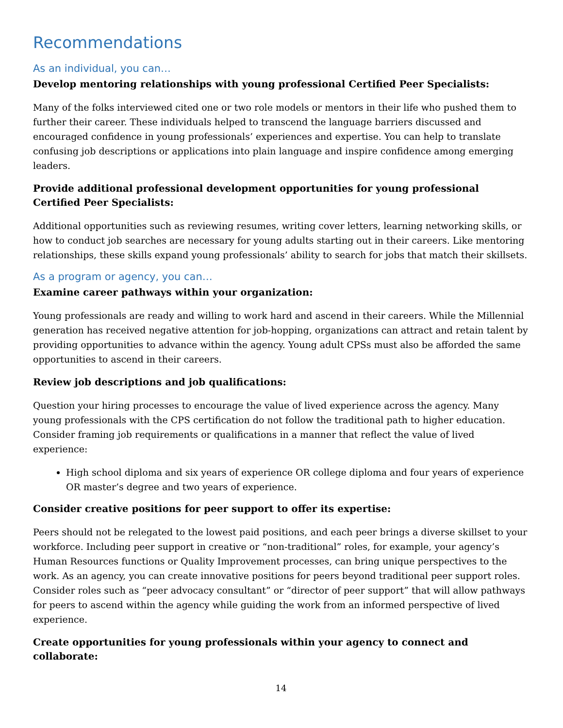Recommendations
As an individual, you can…
Develop mentoring relationships with young professional Certified Peer Specialists:
Many of the folks interviewed cited one or two role models or mentors in their life who pushed them to further their career. These individuals helped to transcend the language barriers discussed and encouraged confidence in young professionals’ experiences and expertise. You can help to translate confusing job descriptions or applications into plain language and inspire confidence among emerging leaders.
Provide additional professional development opportunities for young professional Certified Peer Specialists:
Additional opportunities such as reviewing resumes, writing cover letters, learning networking skills, or how to conduct job searches are necessary for young adults starting out in their careers. Like mentoring relationships, these skills expand young professionals’ ability to search for jobs that match their skillsets.
As a program or agency, you can…
Examine career pathways within your organization:
Young professionals are ready and willing to work hard and ascend in their careers. While the Millennial generation has received negative attention for job-hopping, organizations can attract and retain talent by providing opportunities to advance within the agency. Young adult CPSs must also be afforded the same opportunities to ascend in their careers.
Review job descriptions and job qualifications:
Question your hiring processes to encourage the value of lived experience across the agency. Many young professionals with the CPS certification do not follow the traditional path to higher education. Consider framing job requirements or qualifications in a manner that reflect the value of lived experience:
High school diploma and six years of experience OR college diploma and four years of experience OR master’s degree and two years of experience.
Consider creative positions for peer support to offer its expertise:
Peers should not be relegated to the lowest paid positions, and each peer brings a diverse skillset to your workforce. Including peer support in creative or “non-traditional” roles, for example, your agency’s Human Resources functions or Quality Improvement processes, can bring unique perspectives to the work. As an agency, you can create innovative positions for peers beyond traditional peer support roles. Consider roles such as “peer advocacy consultant” or “director of peer support” that will allow pathways for peers to ascend within the agency while guiding the work from an informed perspective of lived experience.
Create opportunities for young professionals within your agency to connect and collaborate:
14